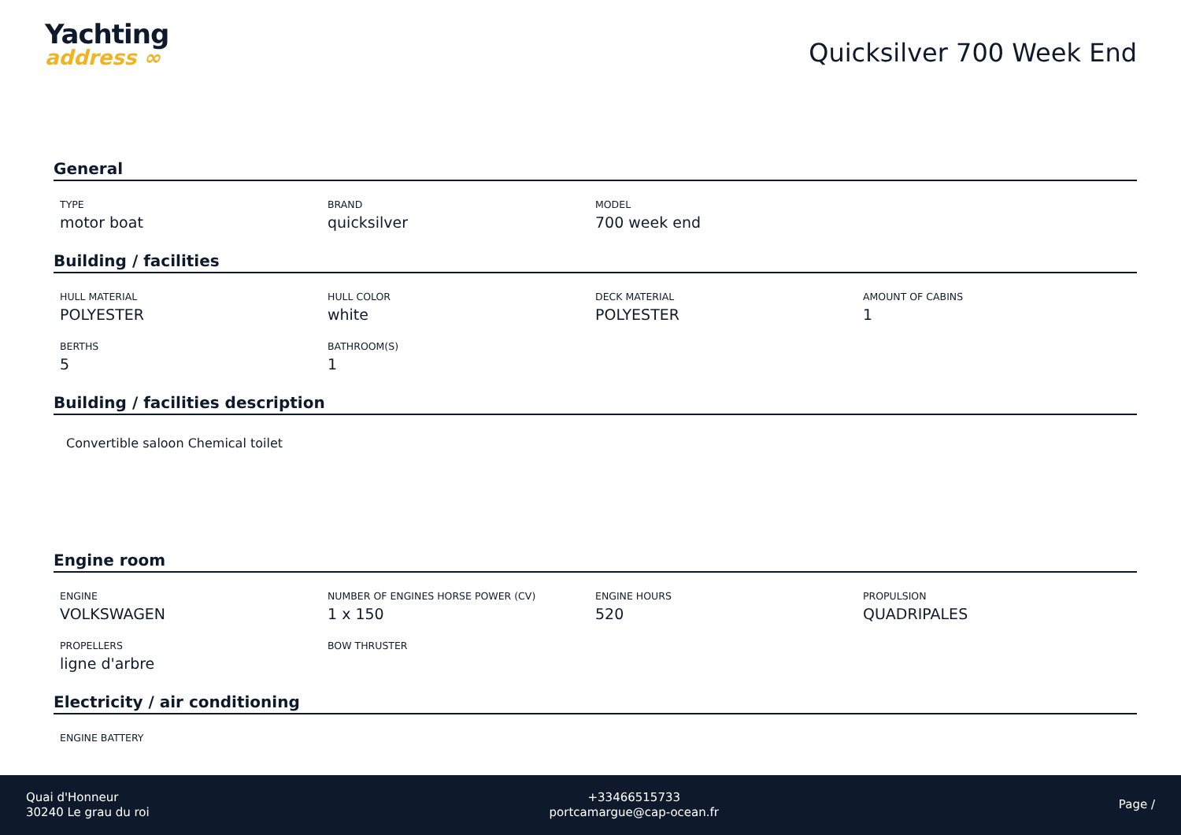Yachting
address ∞
Quicksilver 700 Week End
General
TYPE
motor boat
BRAND
quicksilver
MODEL
700 week end
Building / facilities
HULL MATERIAL
POLYESTER
HULL COLOR
white
DECK MATERIAL
POLYESTER
AMOUNT OF CABINS
1
BERTHS
5
BATHROOM(S)
1
Building / facilities description
Convertible saloon Chemical toilet
Engine room
ENGINE
VOLKSWAGEN
NUMBER OF ENGINES HORSE POWER (CV)
1 x 150
ENGINE HOURS
520
PROPULSION
QUADRIPALES
PROPELLERS
ligne d'arbre
BOW THRUSTER
Electricity / air conditioning
ENGINE BATTERY
Quai d'Honneur
30240 Le grau du roi
+33466515733
portcamargue@cap-ocean.fr
Page /